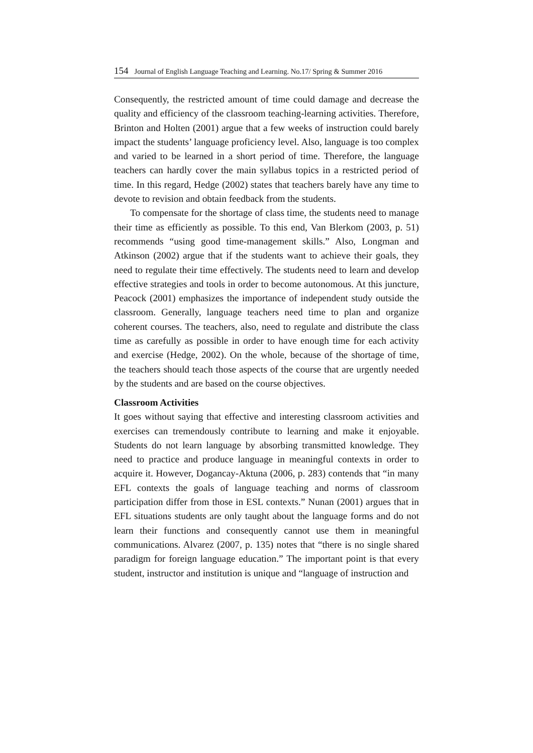154 Journal of English Language Teaching and Learning. No.17/ Spring & Summer 2016
Consequently, the restricted amount of time could damage and decrease the quality and efficiency of the classroom teaching-learning activities. Therefore, Brinton and Holten (2001) argue that a few weeks of instruction could barely impact the students’ language proficiency level. Also, language is too complex and varied to be learned in a short period of time. Therefore, the language teachers can hardly cover the main syllabus topics in a restricted period of time. In this regard, Hedge (2002) states that teachers barely have any time to devote to revision and obtain feedback from the students.
To compensate for the shortage of class time, the students need to manage their time as efficiently as possible. To this end, Van Blerkom (2003, p. 51) recommends “using good time-management skills.” Also, Longman and Atkinson (2002) argue that if the students want to achieve their goals, they need to regulate their time effectively. The students need to learn and develop effective strategies and tools in order to become autonomous. At this juncture, Peacock (2001) emphasizes the importance of independent study outside the classroom. Generally, language teachers need time to plan and organize coherent courses. The teachers, also, need to regulate and distribute the class time as carefully as possible in order to have enough time for each activity and exercise (Hedge, 2002). On the whole, because of the shortage of time, the teachers should teach those aspects of the course that are urgently needed by the students and are based on the course objectives.
Classroom Activities
It goes without saying that effective and interesting classroom activities and exercises can tremendously contribute to learning and make it enjoyable. Students do not learn language by absorbing transmitted knowledge. They need to practice and produce language in meaningful contexts in order to acquire it. However, Dogancay-Aktuna (2006, p. 283) contends that “in many EFL contexts the goals of language teaching and norms of classroom participation differ from those in ESL contexts.” Nunan (2001) argues that in EFL situations students are only taught about the language forms and do not learn their functions and consequently cannot use them in meaningful communications. Alvarez (2007, p. 135) notes that “there is no single shared paradigm for foreign language education.” The important point is that every student, instructor and institution is unique and “language of instruction and